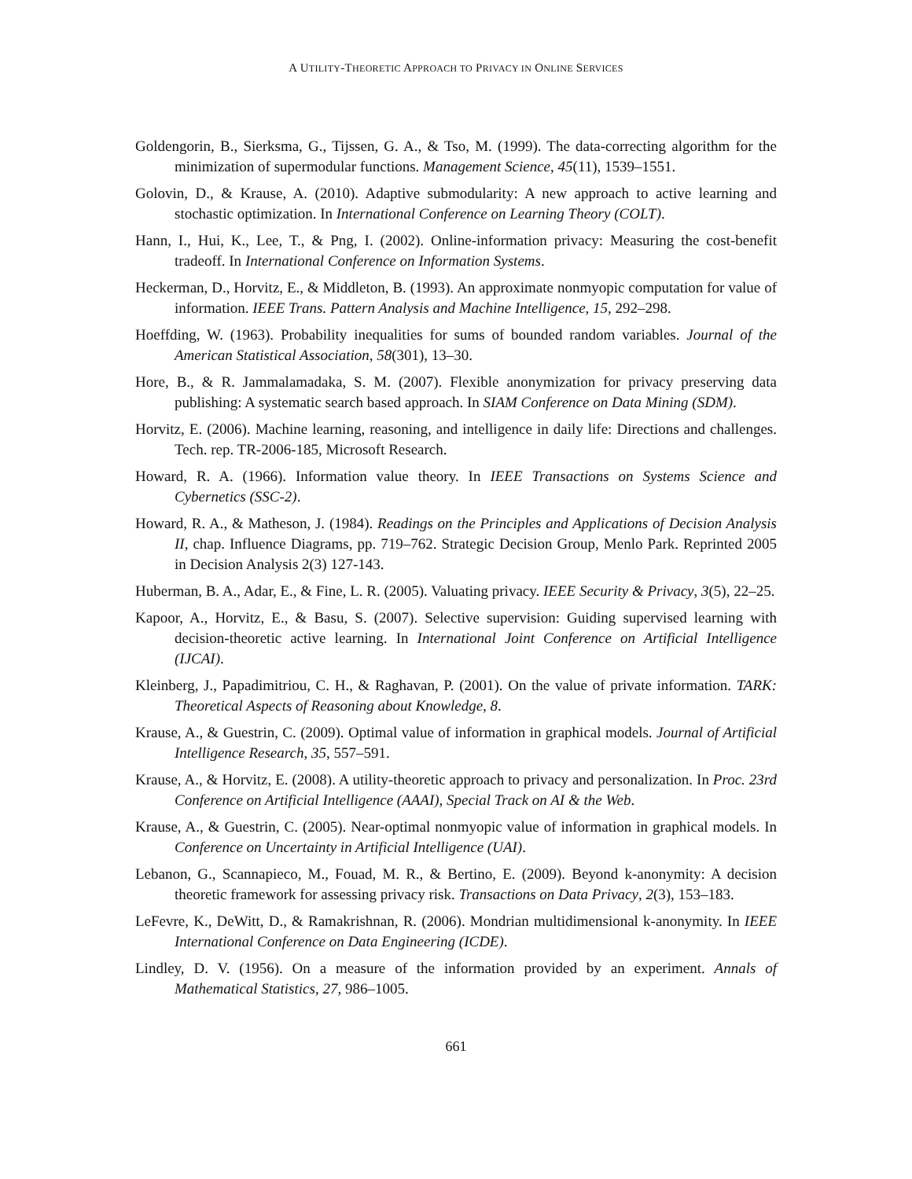A UTILITY-THEORETIC APPROACH TO PRIVACY IN ONLINE SERVICES
Goldengorin, B., Sierksma, G., Tijssen, G. A., & Tso, M. (1999). The data-correcting algorithm for the minimization of supermodular functions. Management Science, 45(11), 1539–1551.
Golovin, D., & Krause, A. (2010). Adaptive submodularity: A new approach to active learning and stochastic optimization. In International Conference on Learning Theory (COLT).
Hann, I., Hui, K., Lee, T., & Png, I. (2002). Online-information privacy: Measuring the cost-benefit tradeoff. In International Conference on Information Systems.
Heckerman, D., Horvitz, E., & Middleton, B. (1993). An approximate nonmyopic computation for value of information. IEEE Trans. Pattern Analysis and Machine Intelligence, 15, 292–298.
Hoeffding, W. (1963). Probability inequalities for sums of bounded random variables. Journal of the American Statistical Association, 58(301), 13–30.
Hore, B., & R. Jammalamadaka, S. M. (2007). Flexible anonymization for privacy preserving data publishing: A systematic search based approach. In SIAM Conference on Data Mining (SDM).
Horvitz, E. (2006). Machine learning, reasoning, and intelligence in daily life: Directions and challenges. Tech. rep. TR-2006-185, Microsoft Research.
Howard, R. A. (1966). Information value theory. In IEEE Transactions on Systems Science and Cybernetics (SSC-2).
Howard, R. A., & Matheson, J. (1984). Readings on the Principles and Applications of Decision Analysis II, chap. Influence Diagrams, pp. 719–762. Strategic Decision Group, Menlo Park. Reprinted 2005 in Decision Analysis 2(3) 127-143.
Huberman, B. A., Adar, E., & Fine, L. R. (2005). Valuating privacy. IEEE Security & Privacy, 3(5), 22–25.
Kapoor, A., Horvitz, E., & Basu, S. (2007). Selective supervision: Guiding supervised learning with decision-theoretic active learning. In International Joint Conference on Artificial Intelligence (IJCAI).
Kleinberg, J., Papadimitriou, C. H., & Raghavan, P. (2001). On the value of private information. TARK: Theoretical Aspects of Reasoning about Knowledge, 8.
Krause, A., & Guestrin, C. (2009). Optimal value of information in graphical models. Journal of Artificial Intelligence Research, 35, 557–591.
Krause, A., & Horvitz, E. (2008). A utility-theoretic approach to privacy and personalization. In Proc. 23rd Conference on Artificial Intelligence (AAAI), Special Track on AI & the Web.
Krause, A., & Guestrin, C. (2005). Near-optimal nonmyopic value of information in graphical models. In Conference on Uncertainty in Artificial Intelligence (UAI).
Lebanon, G., Scannapieco, M., Fouad, M. R., & Bertino, E. (2009). Beyond k-anonymity: A decision theoretic framework for assessing privacy risk. Transactions on Data Privacy, 2(3), 153–183.
LeFevre, K., DeWitt, D., & Ramakrishnan, R. (2006). Mondrian multidimensional k-anonymity. In IEEE International Conference on Data Engineering (ICDE).
Lindley, D. V. (1956). On a measure of the information provided by an experiment. Annals of Mathematical Statistics, 27, 986–1005.
661